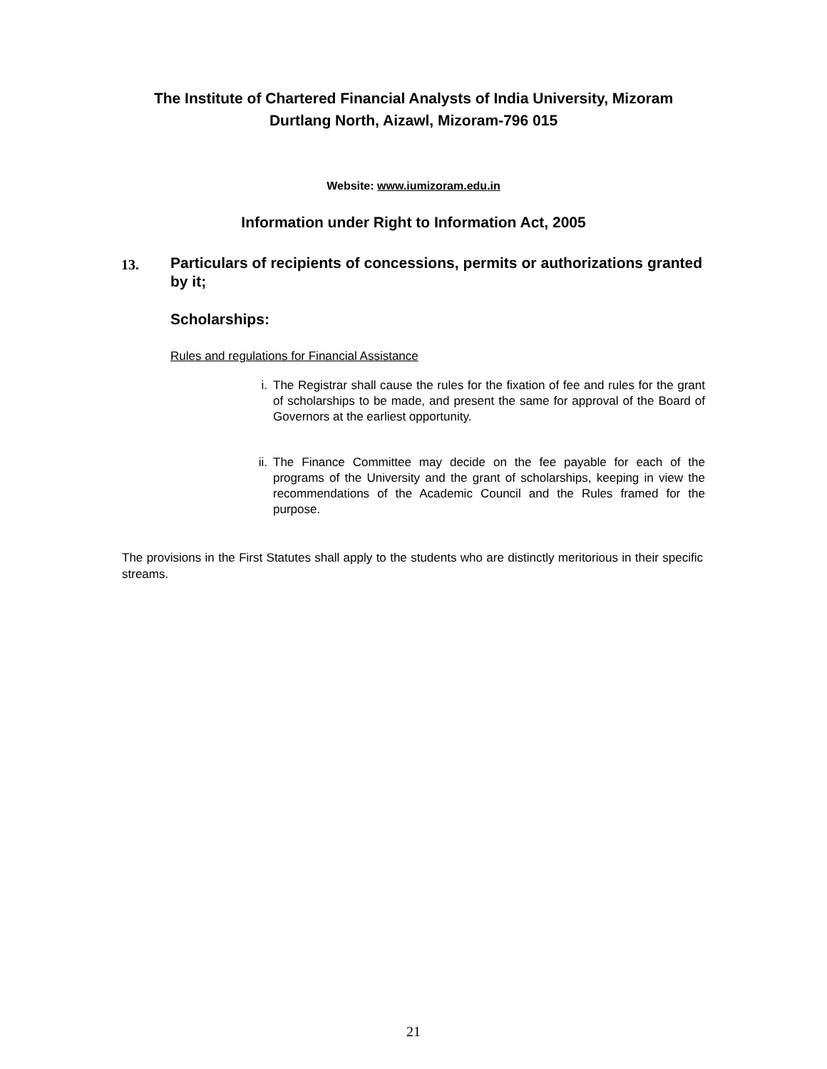The Institute of Chartered Financial Analysts of India University, Mizoram
Durtlang North, Aizawl, Mizoram-796 015
Website: www.iumizoram.edu.in
Information under Right to Information Act, 2005
13.
Particulars of recipients of concessions, permits or authorizations granted by it;
Scholarships:
Rules and regulations for Financial Assistance
i. The Registrar shall cause the rules for the fixation of fee and rules for the grant of scholarships to be made, and present the same for approval of the Board of Governors at the earliest opportunity.
ii. The Finance Committee may decide on the fee payable for each of the programs of the University and the grant of scholarships, keeping in view the recommendations of the Academic Council and the Rules framed for the purpose.
The provisions in the First Statutes shall apply to the students who are distinctly meritorious in their specific streams.
21